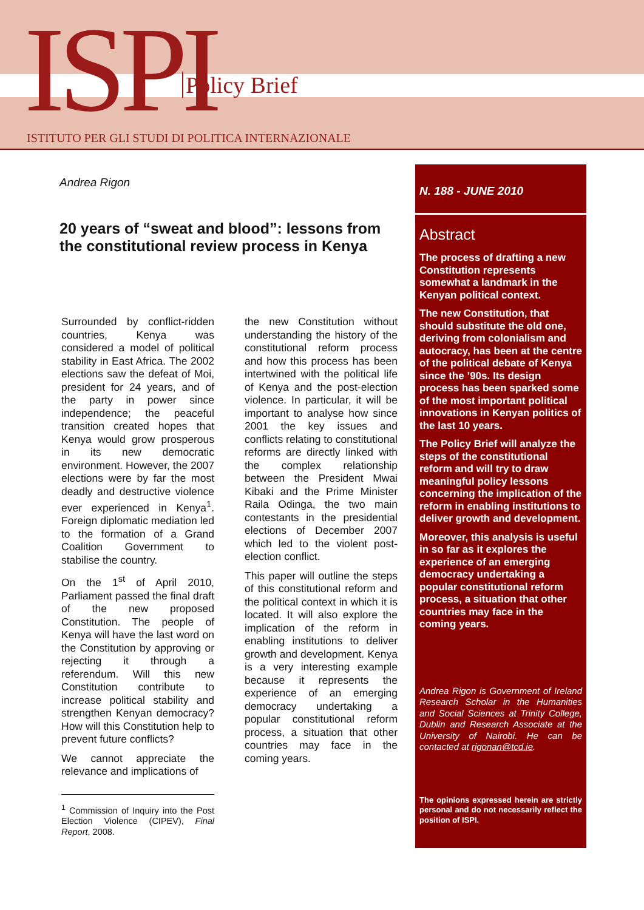ISPI Policy Brief
ISTITUTO PER GLI STUDI DI POLITICA INTERNAZIONALE
Andrea Rigon
20 years of “sweat and blood”: lessons from the constitutional review process in Kenya
Surrounded by conflict-ridden countries, Kenya was considered a model of political stability in East Africa. The 2002 elections saw the defeat of Moi, president for 24 years, and of the party in power since independence; the peaceful transition created hopes that Kenya would grow prosperous in its new democratic environment. However, the 2007 elections were by far the most deadly and destructive violence ever experienced in Kenya<sup>1</sup>. Foreign diplomatic mediation led to the formation of a Grand Coalition Government to stabilise the country.
On the 1<sup>st</sup> of April 2010, Parliament passed the final draft of the new proposed Constitution. The people of Kenya will have the last word on the Constitution by approving or rejecting it through a referendum. Will this new Constitution contribute to increase political stability and strengthen Kenyan democracy? How will this Constitution help to prevent future conflicts?
We cannot appreciate the relevance and implications of
<sup>1</sup> Commission of Inquiry into the Post Election Violence (CIPEV), Final Report, 2008.
the new Constitution without understanding the history of the constitutional reform process and how this process has been intertwined with the political life of Kenya and the post-election violence. In particular, it will be important to analyse how since 2001 the key issues and conflicts relating to constitutional reforms are directly linked with the complex relationship between the President Mwai Kibaki and the Prime Minister Raila Odinga, the two main contestants in the presidential elections of December 2007 which led to the violent post-election conflict.
This paper will outline the steps of this constitutional reform and the political context in which it is located. It will also explore the implication of the reform in enabling institutions to deliver growth and development. Kenya is a very interesting example because it represents the experience of an emerging democracy undertaking a popular constitutional reform process, a situation that other countries may face in the coming years.
N. 188 - JUNE 2010
Abstract
The process of drafting a new Constitution represents somewhat a landmark in the Kenyan political context.
The new Constitution, that should substitute the old one, deriving from colonialism and autocracy, has been at the centre of the political debate of Kenya since the ’90s. Its design process has been sparked some of the most important political innovations in Kenyan politics of the last 10 years.
The Policy Brief will analyze the steps of the constitutional reform and will try to draw meaningful policy lessons concerning the implication of the reform in enabling institutions to deliver growth and development.
Moreover, this analysis is useful in so far as it explores the experience of an emerging democracy undertaking a popular constitutional reform process, a situation that other countries may face in the coming years.
Andrea Rigon is Government of Ireland Research Scholar in the Humanities and Social Sciences at Trinity College, Dublin and Research Associate at the University of Nairobi. He can be contacted at rigonan@tcd.ie.
The opinions expressed herein are strictly personal and do not necessarily reflect the position of ISPI.